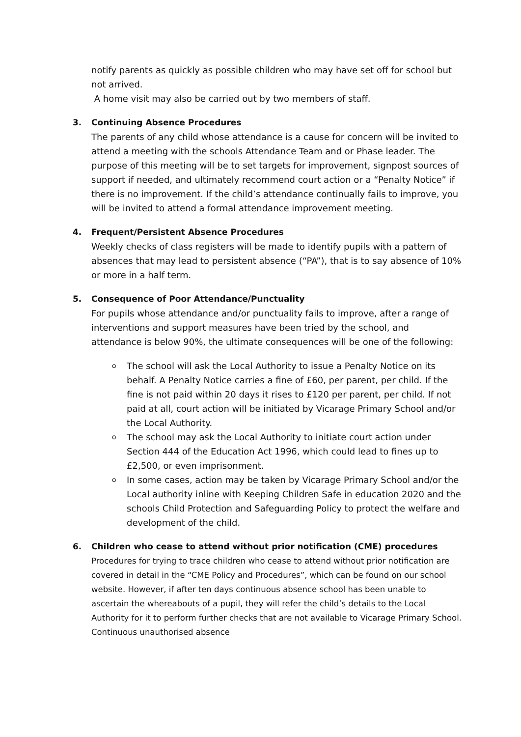notify parents as quickly as possible children who may have set off for school but not arrived.
A home visit may also be carried out by two members of staff.
3. Continuing Absence Procedures
The parents of any child whose attendance is a cause for concern will be invited to attend a meeting with the schools Attendance Team and or Phase leader. The purpose of this meeting will be to set targets for improvement, signpost sources of support if needed, and ultimately recommend court action or a “Penalty Notice” if there is no improvement. If the child’s attendance continually fails to improve, you will be invited to attend a formal attendance improvement meeting.
4. Frequent/Persistent Absence Procedures
Weekly checks of class registers will be made to identify pupils with a pattern of absences that may lead to persistent absence (“PA”), that is to say absence of 10% or more in a half term.
5. Consequence of Poor Attendance/Punctuality
For pupils whose attendance and/or punctuality fails to improve, after a range of interventions and support measures have been tried by the school, and attendance is below 90%, the ultimate consequences will be one of the following:
o The school will ask the Local Authority to issue a Penalty Notice on its behalf. A Penalty Notice carries a fine of £60, per parent, per child. If the fine is not paid within 20 days it rises to £120 per parent, per child. If not paid at all, court action will be initiated by Vicarage Primary School and/or the Local Authority.
o The school may ask the Local Authority to initiate court action under Section 444 of the Education Act 1996, which could lead to fines up to £2,500, or even imprisonment.
o In some cases, action may be taken by Vicarage Primary School and/or the Local authority inline with Keeping Children Safe in education 2020 and the schools Child Protection and Safeguarding Policy to protect the welfare and development of the child.
6. Children who cease to attend without prior notification (CME) procedures
Procedures for trying to trace children who cease to attend without prior notification are covered in detail in the “CME Policy and Procedures”, which can be found on our school website. However, if after ten days continuous absence school has been unable to ascertain the whereabouts of a pupil, they will refer the child’s details to the Local Authority for it to perform further checks that are not available to Vicarage Primary School. Continuous unauthorised absence